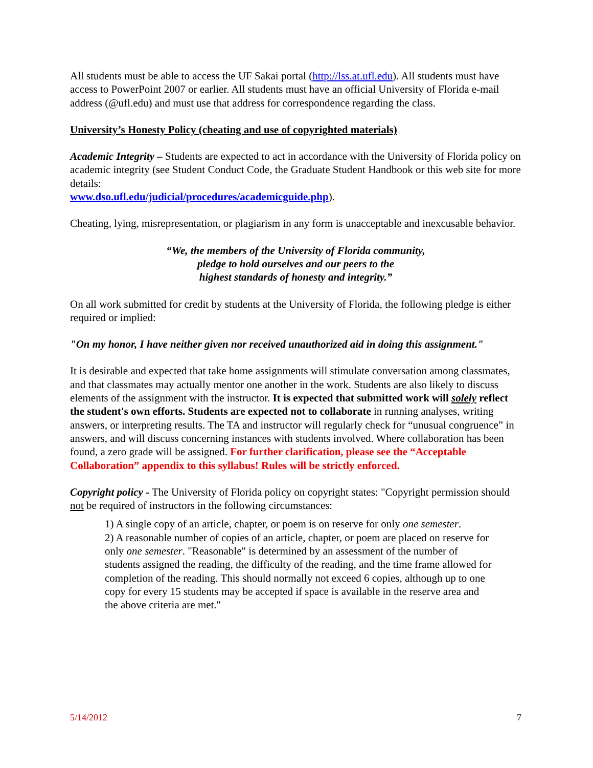All students must be able to access the UF Sakai portal (http://lss.at.ufl.edu). All students must have access to PowerPoint 2007 or earlier. All students must have an official University of Florida e-mail address (@ufl.edu) and must use that address for correspondence regarding the class.
University’s Honesty Policy (cheating and use of copyrighted materials)
Academic Integrity – Students are expected to act in accordance with the University of Florida policy on academic integrity (see Student Conduct Code, the Graduate Student Handbook or this web site for more details:
www.dso.ufl.edu/judicial/procedures/academicguide.php).
Cheating, lying, misrepresentation, or plagiarism in any form is unacceptable and inexcusable behavior.
“We, the members of the University of Florida community,
pledge to hold ourselves and our peers to the
highest standards of honesty and integrity.”
On all work submitted for credit by students at the University of Florida, the following pledge is either required or implied:
"On my honor, I have neither given nor received unauthorized aid in doing this assignment."
It is desirable and expected that take home assignments will stimulate conversation among classmates, and that classmates may actually mentor one another in the work. Students are also likely to discuss elements of the assignment with the instructor. It is expected that submitted work will solely reflect the student's own efforts. Students are expected not to collaborate in running analyses, writing answers, or interpreting results. The TA and instructor will regularly check for “unusual congruence” in answers, and will discuss concerning instances with students involved. Where collaboration has been found, a zero grade will be assigned. For further clarification, please see the “Acceptable Collaboration” appendix to this syllabus! Rules will be strictly enforced.
Copyright policy - The University of Florida policy on copyright states: "Copyright permission should not be required of instructors in the following circumstances:
1) A single copy of an article, chapter, or poem is on reserve for only one semester.
2) A reasonable number of copies of an article, chapter, or poem are placed on reserve for only one semester. "Reasonable" is determined by an assessment of the number of students assigned the reading, the difficulty of the reading, and the time frame allowed for completion of the reading. This should normally not exceed 6 copies, although up to one copy for every 15 students may be accepted if space is available in the reserve area and the above criteria are met."
5/14/2012 7